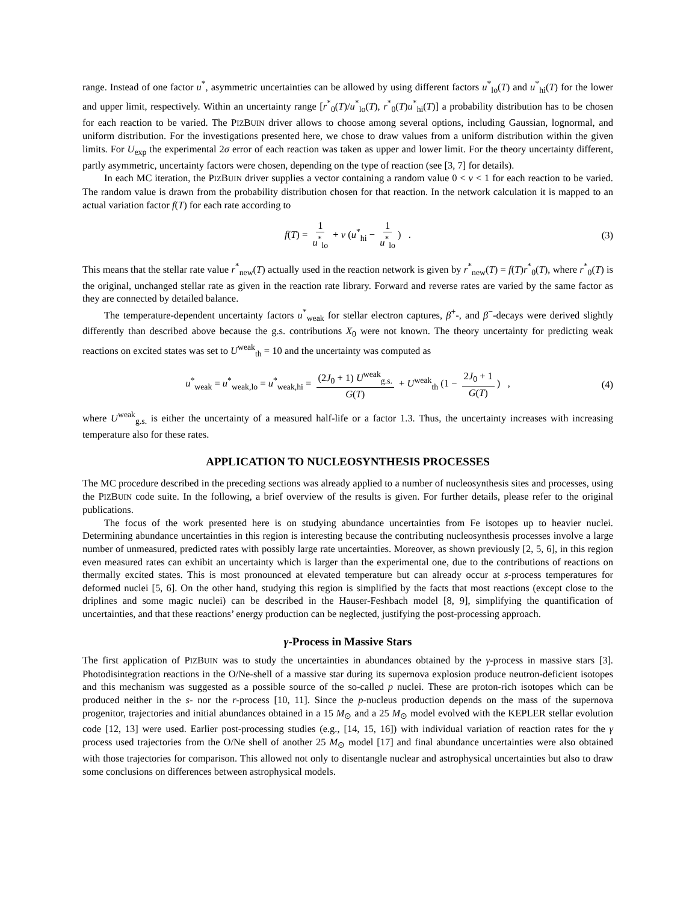range. Instead of one factor u<sup>*</sup>, asymmetric uncertainties can be allowed by using different factors u<sup>*</sup><sub>lo</sub>(T) and u<sup>*</sup><sub>hi</sub>(T) for the lower and upper limit, respectively. Within an uncertainty range [r<sup>*</sup><sub>0</sub>(T)/u<sup>*</sup><sub>lo</sub>(T), r<sup>*</sup><sub>0</sub>(T)u<sup>*</sup><sub>hi</sub>(T)] a probability distribution has to be chosen for each reaction to be varied. The PIZBUIN driver allows to choose among several options, including Gaussian, lognormal, and uniform distribution. For the investigations presented here, we chose to draw values from a uniform distribution within the given limits. For U<sub>exp</sub> the experimental 2σ error of each reaction was taken as upper and lower limit. For the theory uncertainty different, partly asymmetric, uncertainty factors were chosen, depending on the type of reaction (see [3, 7] for details).
In each MC iteration, the PIZBUIN driver supplies a vector containing a random value 0 < v < 1 for each reaction to be varied. The random value is drawn from the probability distribution chosen for that reaction. In the network calculation it is mapped to an actual variation factor f(T) for each rate according to
f(T) = 1 u<sup>*</sup><sub>lo</sub> + v (u<sup>*</sup><sub>hi</sub> − 1 u<sup>*</sup><sub>lo</sub>) . (3)
This means that the stellar rate value r<sup>*</sup><sub>new</sub>(T) actually used in the reaction network is given by r<sup>*</sup><sub>new</sub>(T) = f(T)r<sup>*</sup><sub>0</sub>(T), where r<sup>*</sup><sub>0</sub>(T) is the original, unchanged stellar rate as given in the reaction rate library. Forward and reverse rates are varied by the same factor as they are connected by detailed balance.
The temperature-dependent uncertainty factors u<sup>*</sup><sub>weak</sub> for stellar electron captures, β<sup>+</sup>-, and β<sup>−</sup>-decays were derived slightly differently than described above because the g.s. contributions X<sub>0</sub> were not known. The theory uncertainty for predicting weak reactions on excited states was set to U<sup>weak</sup><sub>th</sub> = 10 and the uncertainty was computed as
u<sup>*</sup><sub>weak</sub> = u<sup>*</sup><sub>weak,lo</sub> = u<sup>*</sup><sub>weak,hi</sub> = (2J<sub>0</sub> + 1) U<sup>weak</sup><sub>g.s.</sub> G(T) + U<sup>weak</sup><sub>th</sub> (1 − 2J<sub>0</sub> + 1 G(T)) , (4)
where U<sup>weak</sup><sub>g.s.</sub> is either the uncertainty of a measured half-life or a factor 1.3. Thus, the uncertainty increases with increasing temperature also for these rates.
APPLICATION TO NUCLEOSYNTHESIS PROCESSES
The MC procedure described in the preceding sections was already applied to a number of nucleosynthesis sites and processes, using the PIZBUIN code suite. In the following, a brief overview of the results is given. For further details, please refer to the original publications.
The focus of the work presented here is on studying abundance uncertainties from Fe isotopes up to heavier nuclei. Determining abundance uncertainties in this region is interesting because the contributing nucleosynthesis processes involve a large number of unmeasured, predicted rates with possibly large rate uncertainties. Moreover, as shown previously [2, 5, 6], in this region even measured rates can exhibit an uncertainty which is larger than the experimental one, due to the contributions of reactions on thermally excited states. This is most pronounced at elevated temperature but can already occur at s-process temperatures for deformed nuclei [5, 6]. On the other hand, studying this region is simplified by the facts that most reactions (except close to the driplines and some magic nuclei) can be described in the Hauser-Feshbach model [8, 9], simplifying the quantification of uncertainties, and that these reactions’ energy production can be neglected, justifying the post-processing approach.
γ-Process in Massive Stars
The first application of PIZBUIN was to study the uncertainties in abundances obtained by the γ-process in massive stars [3]. Photodisintegration reactions in the O/Ne-shell of a massive star during its supernova explosion produce neutron-deficient isotopes and this mechanism was suggested as a possible source of the so-called p nuclei. These are proton-rich isotopes which can be produced neither in the s- nor the r-process [10, 11]. Since the p-nucleus production depends on the mass of the supernova progenitor, trajectories and initial abundances obtained in a 15 M<sub>⊙</sub> and a 25 M<sub>⊙</sub> model evolved with the KEPLER stellar evolution code [12, 13] were used. Earlier post-processing studies (e.g., [14, 15, 16]) with individual variation of reaction rates for the γ process used trajectories from the O/Ne shell of another 25 M<sub>⊙</sub> model [17] and final abundance uncertainties were also obtained with those trajectories for comparison. This allowed not only to disentangle nuclear and astrophysical uncertainties but also to draw some conclusions on differences between astrophysical models.